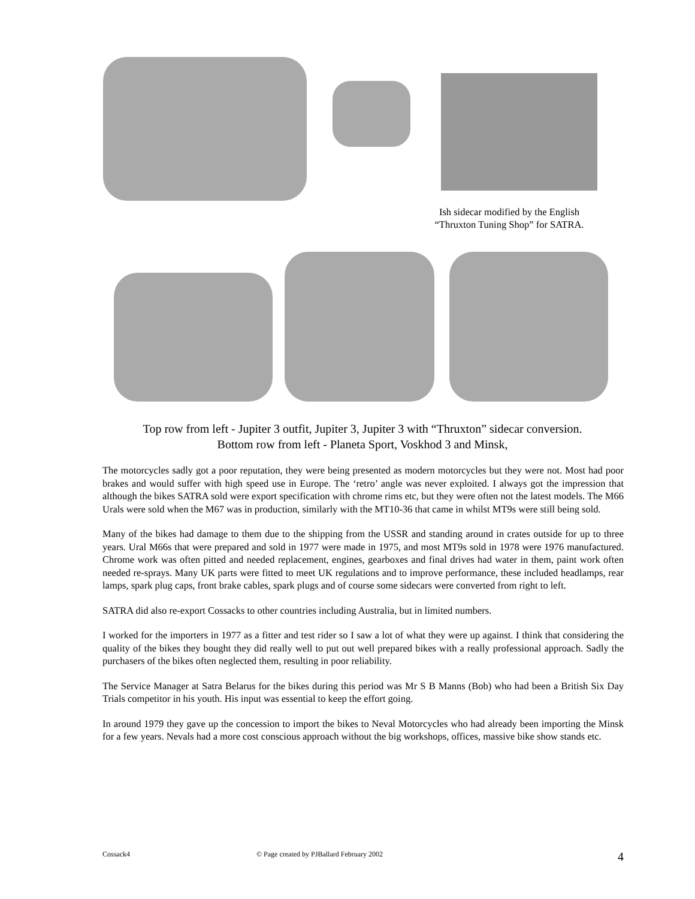Ish sidecar modified by the English
“Thruxton Tuning Shop” for SATRA.
Top row from left - Jupiter 3 outfit, Jupiter 3, Jupiter 3 with “Thruxton” sidecar conversion.
Bottom row from left - Planeta Sport, Voskhod 3 and Minsk,
The motorcycles sadly got a poor reputation, they were being presented as modern motorcycles but they were not. Most had poor brakes and would suffer with high speed use in Europe. The ‘retro’ angle was never exploited. I always got the impression that although the bikes SATRA sold were export specification with chrome rims etc, but they were often not the latest models. The M66 Urals were sold when the M67 was in production, similarly with the MT10-36 that came in whilst MT9s were still being sold.
Many of the bikes had damage to them due to the shipping from the USSR and standing around in crates outside for up to three years. Ural M66s that were prepared and sold in 1977 were made in 1975, and most MT9s sold in 1978 were 1976 manufactured. Chrome work was often pitted and needed replacement, engines, gearboxes and final drives had water in them, paint work often needed re-sprays. Many UK parts were fitted to meet UK regulations and to improve performance, these included headlamps, rear lamps, spark plug caps, front brake cables, spark plugs and of course some sidecars were converted from right to left.
SATRA did also re-export Cossacks to other countries including Australia, but in limited numbers.
I worked for the importers in 1977 as a fitter and test rider so I saw a lot of what they were up against. I think that considering the quality of the bikes they bought they did really well to put out well prepared bikes with a really professional approach. Sadly the purchasers of the bikes often neglected them, resulting in poor reliability.
The Service Manager at Satra Belarus for the bikes during this period was Mr S B Manns (Bob) who had been a British Six Day Trials competitor in his youth. His input was essential to keep the effort going.
In around 1979 they gave up the concession to import the bikes to Neval Motorcycles who had already been importing the Minsk for a few years. Nevals had a more cost conscious approach without the big workshops, offices, massive bike show stands etc.
Cossack4 © Page created by PJBallard February 2002 4